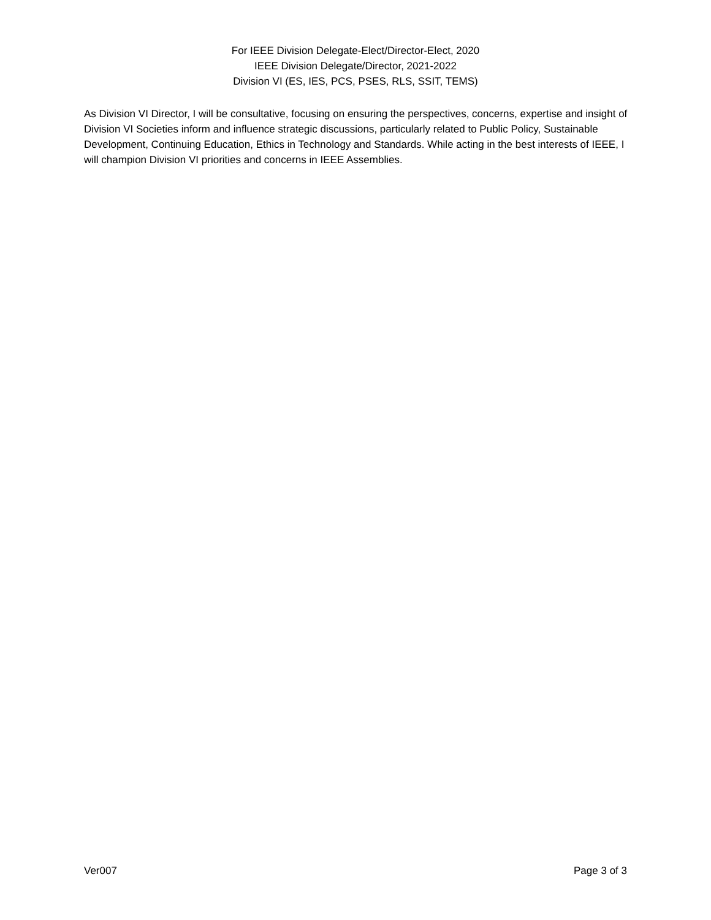For IEEE Division Delegate-Elect/Director-Elect, 2020
IEEE Division Delegate/Director, 2021-2022
Division VI (ES, IES, PCS, PSES, RLS, SSIT, TEMS)
As Division VI Director, I will be consultative, focusing on ensuring the perspectives, concerns, expertise and insight of Division VI Societies inform and influence strategic discussions, particularly related to Public Policy, Sustainable Development, Continuing Education, Ethics in Technology and Standards. While acting in the best interests of IEEE, I will champion Division VI priorities and concerns in IEEE Assemblies.
Ver007 Page 3 of 3